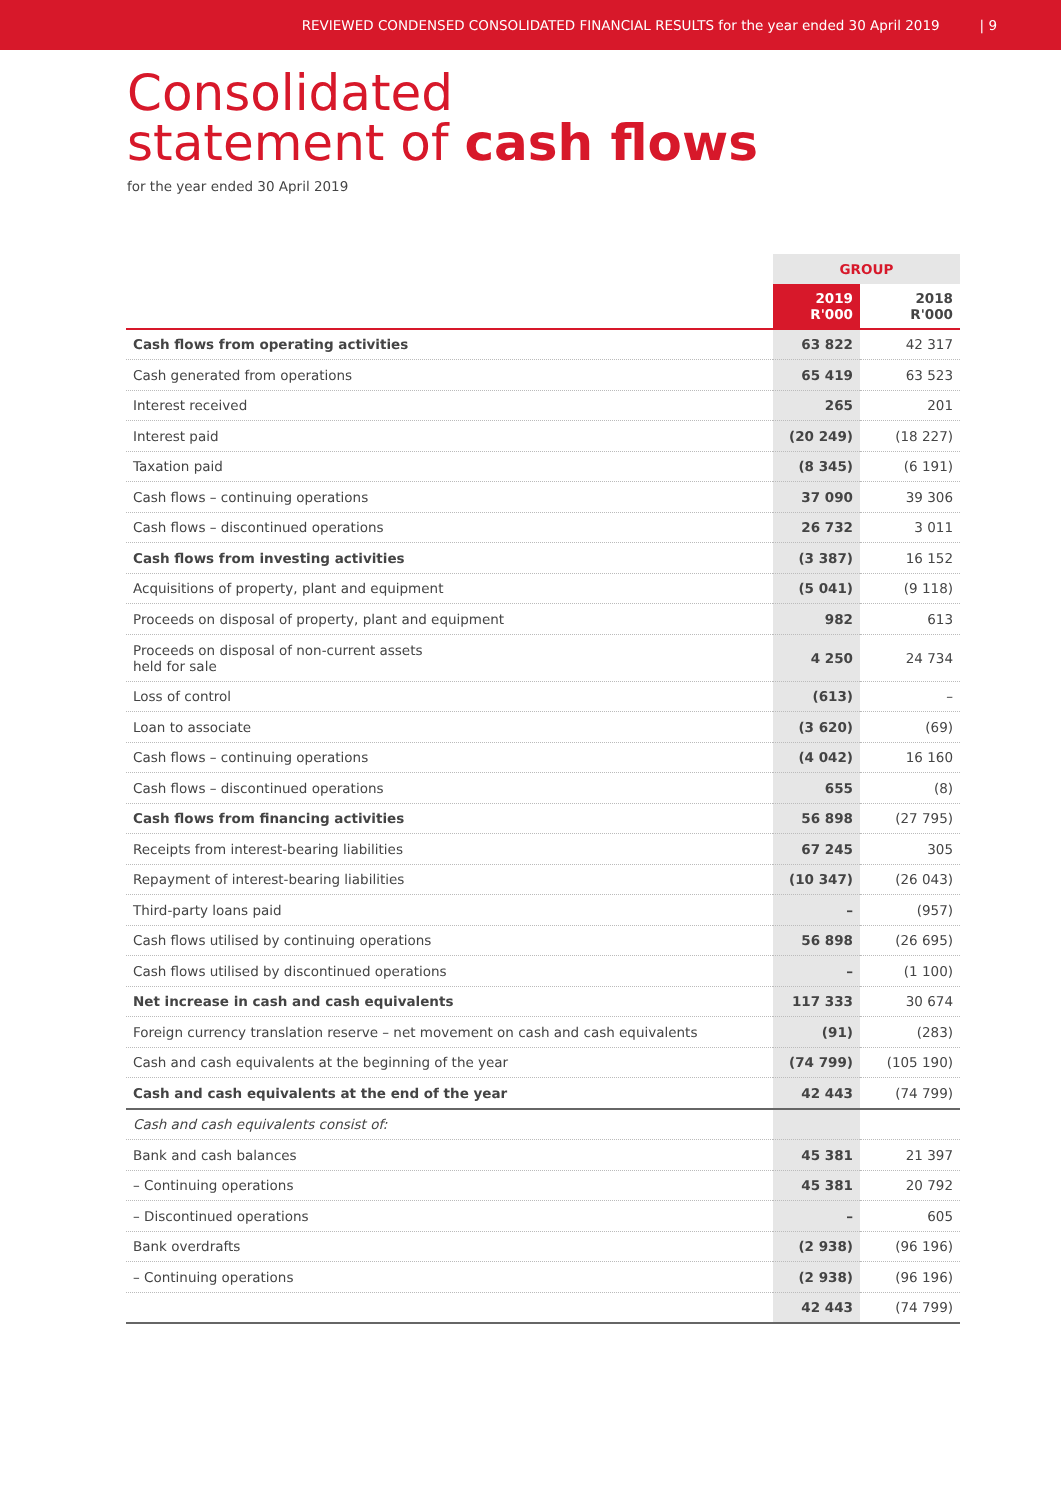REVIEWED CONDENSED CONSOLIDATED FINANCIAL RESULTS for the year ended 30 April 2019 | 9
Consolidated
statement of cash flows
for the year ended 30 April 2019
| | GROUP | |
| --- | --- | --- |
| | 2019 R'000 | 2018 R'000 |
| Cash flows from operating activities | 63 822 | 42 317 |
| Cash generated from operations | 65 419 | 63 523 |
| Interest received | 265 | 201 |
| Interest paid | (20 249) | (18 227) |
| Taxation paid | (8 345) | (6 191) |
| Cash flows – continuing operations | 37 090 | 39 306 |
| Cash flows – discontinued operations | 26 732 | 3 011 |
| Cash flows from investing activities | (3 387) | 16 152 |
| Acquisitions of property, plant and equipment | (5 041) | (9 118) |
| Proceeds on disposal of property, plant and equipment | 982 | 613 |
| Proceeds on disposal of non-current assets held for sale | 4 250 | 24 734 |
| Loss of control | (613) | – |
| Loan to associate | (3 620) | (69) |
| Cash flows – continuing operations | (4 042) | 16 160 |
| Cash flows – discontinued operations | 655 | (8) |
| Cash flows from financing activities | 56 898 | (27 795) |
| Receipts from interest-bearing liabilities | 67 245 | 305 |
| Repayment of interest-bearing liabilities | (10 347) | (26 043) |
| Third-party loans paid | – | (957) |
| Cash flows utilised by continuing operations | 56 898 | (26 695) |
| Cash flows utilised by discontinued operations | – | (1 100) |
| Net increase in cash and cash equivalents | 117 333 | 30 674 |
| Foreign currency translation reserve – net movement on cash and cash equivalents | (91) | (283) |
| Cash and cash equivalents at the beginning of the year | (74 799) | (105 190) |
| Cash and cash equivalents at the end of the year | 42 443 | (74 799) |
| Cash and cash equivalents consist of: | | |
| Bank and cash balances | 45 381 | 21 397 |
| – Continuing operations | 45 381 | 20 792 |
| – Discontinued operations | – | 605 |
| Bank overdrafts | (2 938) | (96 196) |
| – Continuing operations | (2 938) | (96 196) |
| | 42 443 | (74 799) |